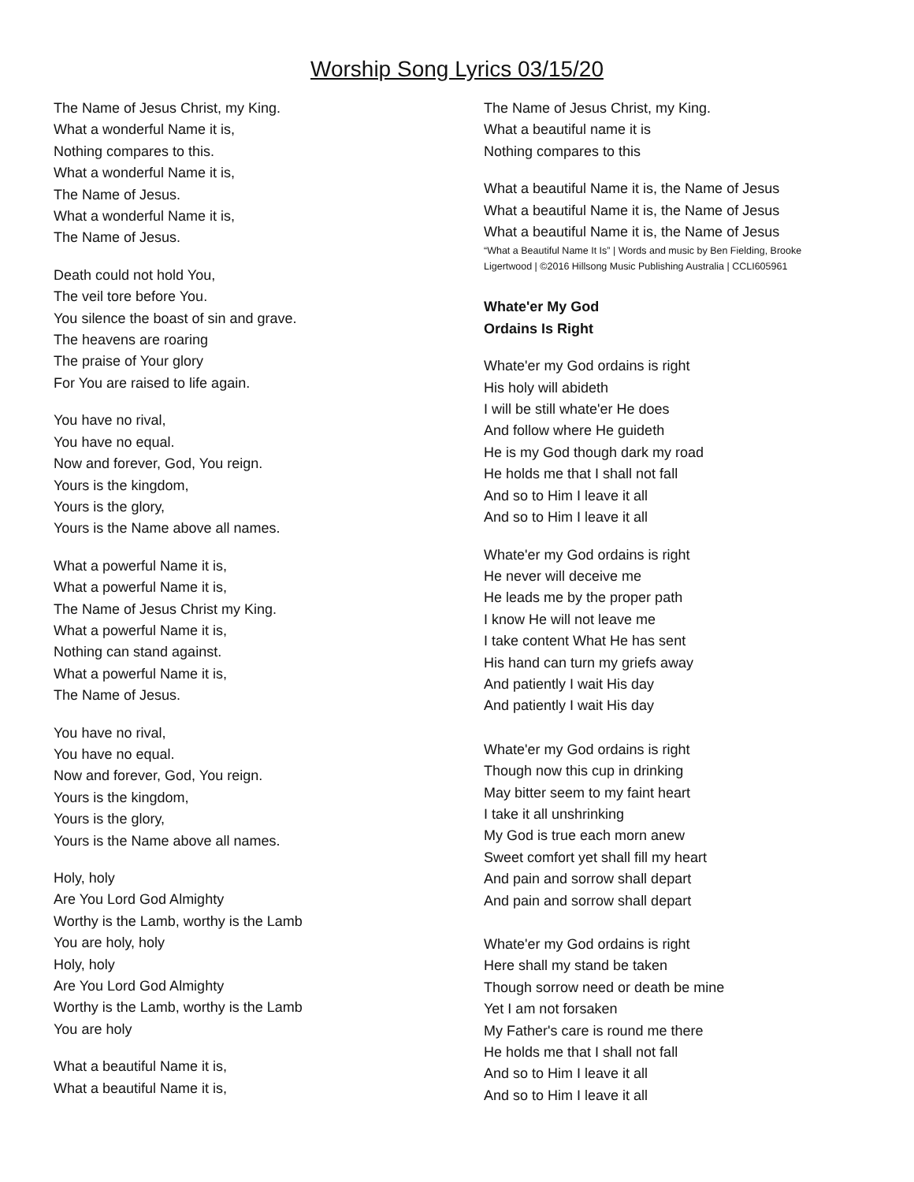Worship Song Lyrics 03/15/20
The Name of Jesus Christ, my King.
What a wonderful Name it is,
Nothing compares to this.
What a wonderful Name it is,
The Name of Jesus.
What a wonderful Name it is,
The Name of Jesus.
Death could not hold You,
The veil tore before You.
You silence the boast of sin and grave.
The heavens are roaring
The praise of Your glory
For You are raised to life again.
You have no rival,
You have no equal.
Now and forever, God, You reign.
Yours is the kingdom,
Yours is the glory,
Yours is the Name above all names.
What a powerful Name it is,
What a powerful Name it is,
The Name of Jesus Christ my King.
What a powerful Name it is,
Nothing can stand against.
What a powerful Name it is,
The Name of Jesus.
You have no rival,
You have no equal.
Now and forever, God, You reign.
Yours is the kingdom,
Yours is the glory,
Yours is the Name above all names.
Holy, holy
Are You Lord God Almighty
Worthy is the Lamb, worthy is the Lamb
You are holy, holy
Holy, holy
Are You Lord God Almighty
Worthy is the Lamb, worthy is the Lamb
You are holy
What a beautiful Name it is,
What a beautiful Name it is,
The Name of Jesus Christ, my King.
What a beautiful name it is
Nothing compares to this
What a beautiful Name it is, the Name of Jesus
What a beautiful Name it is, the Name of Jesus
What a beautiful Name it is, the Name of Jesus
“What a Beautiful Name It Is” | Words and music by Ben Fielding, Brooke
Ligertwood | ©2016 Hillsong Music Publishing Australia | CCLI605961
Whate'er My God
Ordains Is Right
Whate'er my God ordains is right
His holy will abideth
I will be still whate'er He does
And follow where He guideth
He is my God though dark my road
He holds me that I shall not fall
And so to Him I leave it all
And so to Him I leave it all
Whate'er my God ordains is right
He never will deceive me
He leads me by the proper path
I know He will not leave me
I take content What He has sent
His hand can turn my griefs away
And patiently I wait His day
And patiently I wait His day
Whate'er my God ordains is right
Though now this cup in drinking
May bitter seem to my faint heart
I take it all unshrinking
My God is true each morn anew
Sweet comfort yet shall fill my heart
And pain and sorrow shall depart
And pain and sorrow shall depart
Whate'er my God ordains is right
Here shall my stand be taken
Though sorrow need or death be mine
Yet I am not forsaken
My Father's care is round me there
He holds me that I shall not fall
And so to Him I leave it all
And so to Him I leave it all